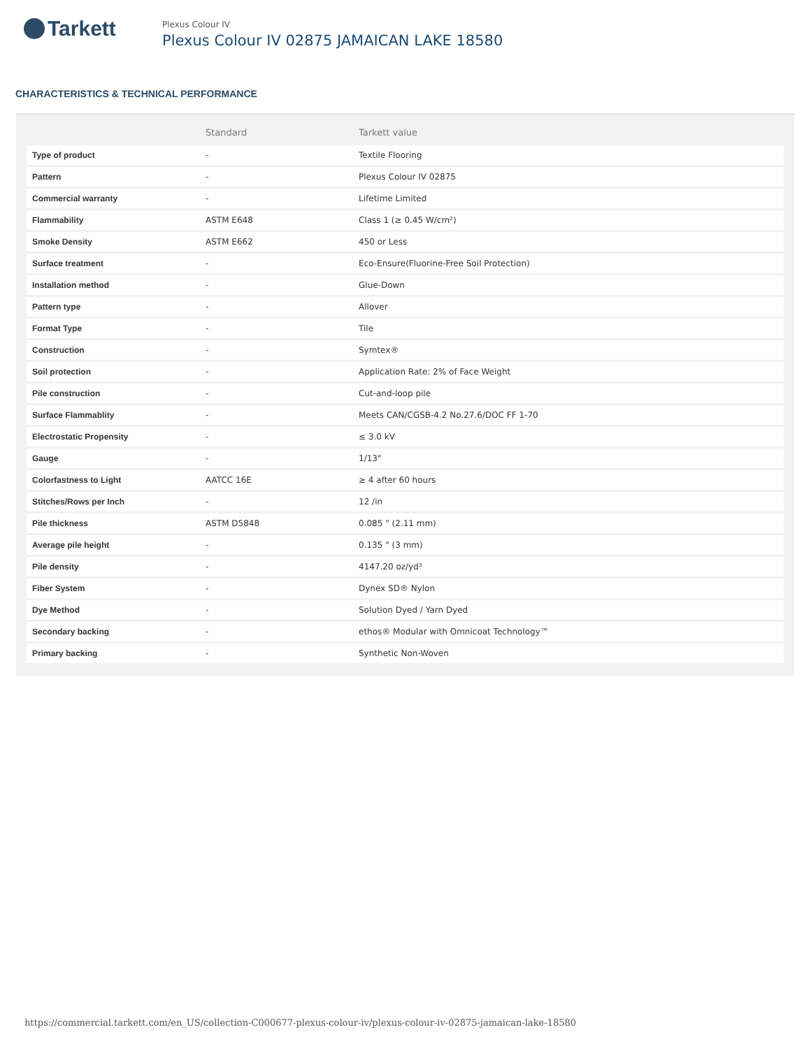Tarkett
Plexus Colour IV
Plexus Colour IV 02875 JAMAICAN LAKE 18580
CHARACTERISTICS & TECHNICAL PERFORMANCE
| | Standard | Tarkett value |
| --- | --- | --- |
| Type of product | - | Textile Flooring |
| Pattern | - | Plexus Colour IV 02875 |
| Commercial warranty | - | Lifetime Limited |
| Flammability | ASTM E648 | Class 1 (≥ 0.45 W/cm²) |
| Smoke Density | ASTM E662 | 450 or Less |
| Surface treatment | - | Eco-Ensure(Fluorine-Free Soil Protection) |
| Installation method | - | Glue-Down |
| Pattern type | - | Allover |
| Format Type | - | Tile |
| Construction | - | Symtex® |
| Soil protection | - | Application Rate: 2% of Face Weight |
| Pile construction | - | Cut-and-loop pile |
| Surface Flammablity | - | Meets CAN/CGSB-4.2 No.27.6/DOC FF 1-70 |
| Electrostatic Propensity | - | ≤ 3.0 kV |
| Gauge | - | 1/13" |
| Colorfastness to Light | AATCC 16E | ≥ 4 after 60 hours |
| Stitches/Rows per Inch | - | 12 /in |
| Pile thickness | ASTM D5848 | 0.085 " (2.11 mm) |
| Average pile height | - | 0.135 " (3 mm) |
| Pile density | - | 4147.20 oz/yd³ |
| Fiber System | - | Dynex SD® Nylon |
| Dye Method | - | Solution Dyed / Yarn Dyed |
| Secondary backing | - | ethos® Modular with Omnicoat Technology™ |
| Primary backing | - | Synthetic Non-Woven |
https://commercial.tarkett.com/en_US/collection-C000677-plexus-colour-iv/plexus-colour-iv-02875-jamaican-lake-18580